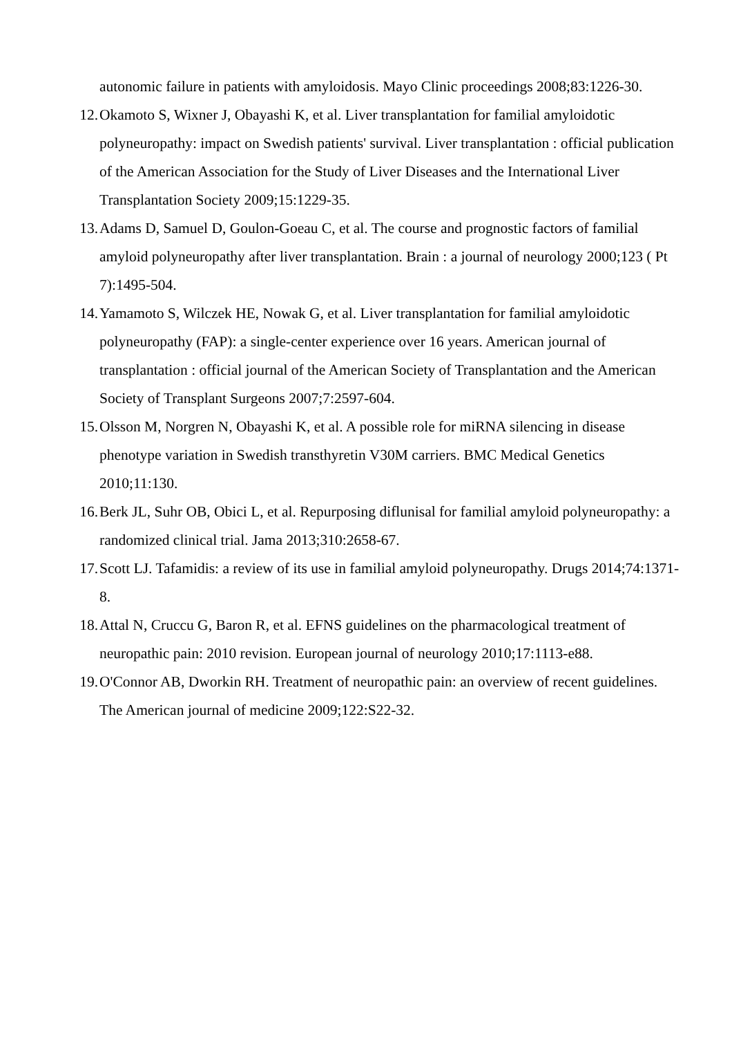autonomic failure in patients with amyloidosis. Mayo Clinic proceedings 2008;83:1226-30.
12. Okamoto S, Wixner J, Obayashi K, et al. Liver transplantation for familial amyloidotic polyneuropathy: impact on Swedish patients' survival. Liver transplantation : official publication of the American Association for the Study of Liver Diseases and the International Liver Transplantation Society 2009;15:1229-35.
13. Adams D, Samuel D, Goulon-Goeau C, et al. The course and prognostic factors of familial amyloid polyneuropathy after liver transplantation. Brain : a journal of neurology 2000;123 ( Pt 7):1495-504.
14. Yamamoto S, Wilczek HE, Nowak G, et al. Liver transplantation for familial amyloidotic polyneuropathy (FAP): a single-center experience over 16 years. American journal of transplantation : official journal of the American Society of Transplantation and the American Society of Transplant Surgeons 2007;7:2597-604.
15. Olsson M, Norgren N, Obayashi K, et al. A possible role for miRNA silencing in disease phenotype variation in Swedish transthyretin V30M carriers. BMC Medical Genetics 2010;11:130.
16. Berk JL, Suhr OB, Obici L, et al. Repurposing diflunisal for familial amyloid polyneuropathy: a randomized clinical trial. Jama 2013;310:2658-67.
17. Scott LJ. Tafamidis: a review of its use in familial amyloid polyneuropathy. Drugs 2014;74:1371-8.
18. Attal N, Cruccu G, Baron R, et al. EFNS guidelines on the pharmacological treatment of neuropathic pain: 2010 revision. European journal of neurology 2010;17:1113-e88.
19. O'Connor AB, Dworkin RH. Treatment of neuropathic pain: an overview of recent guidelines. The American journal of medicine 2009;122:S22-32.